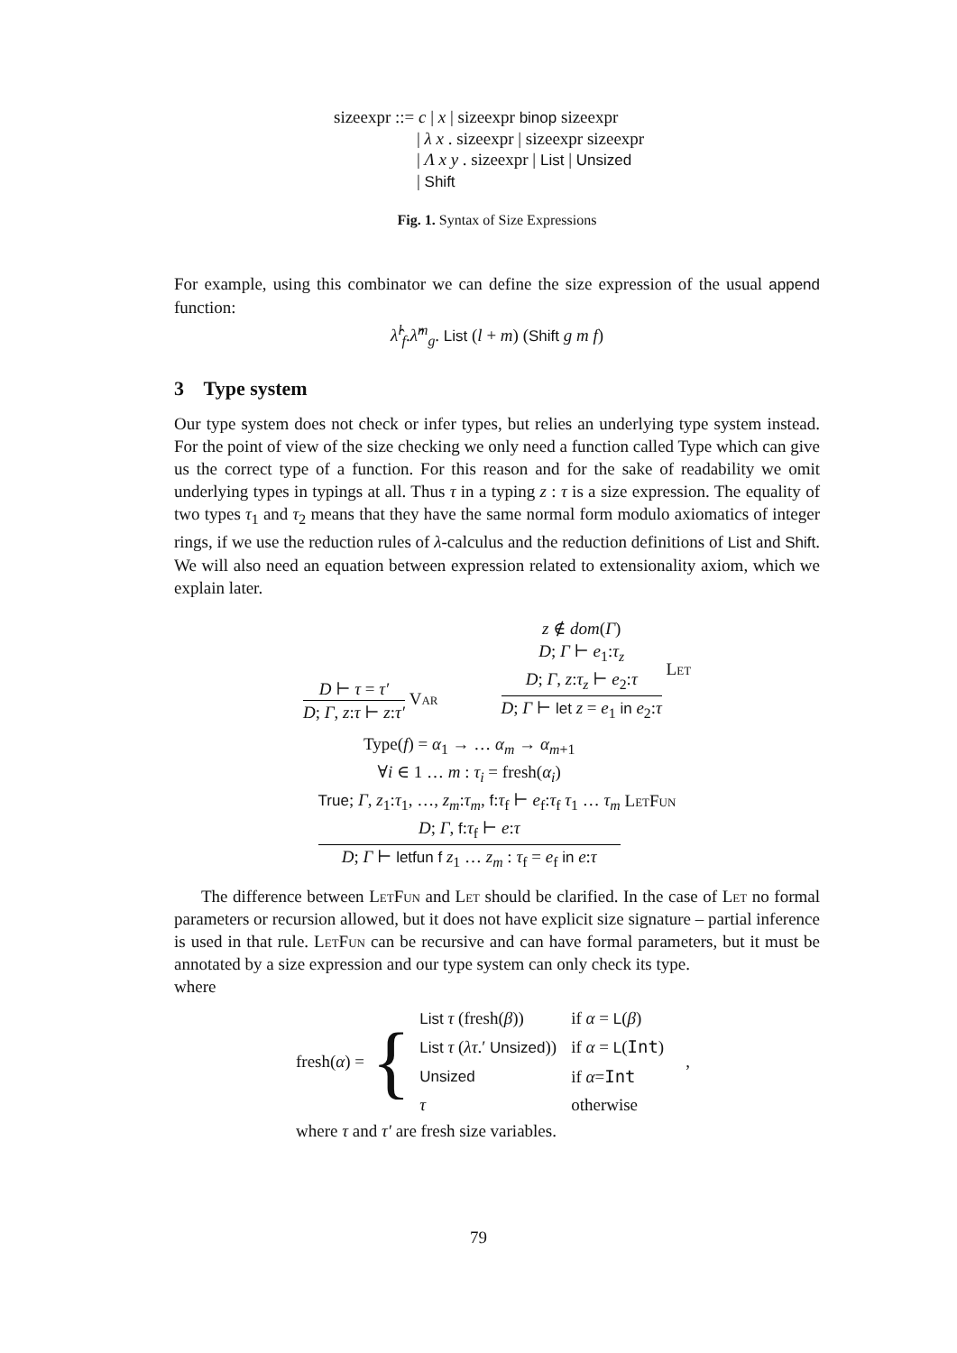sizeexpr ::= c | x | sizeexpr binop sizeexpr
| λ x . sizeexpr | sizeexpr sizeexpr
| Λ x y . sizeexpr | List | Unsized
| Shift
Fig. 1. Syntax of Size Expressions
For example, using this combinator we can define the size expression of the usual append function:
λ̂<sup>l</sup><sub>f</sub>.λ̂<sup>m</sup><sub>g</sub>. List (l + m) (Shift g m f)
3 Type system
Our type system does not check or infer types, but relies an underlying type system instead. For the point of view of the size checking we only need a function called Type which can give us the correct type of a function. For this reason and for the sake of readability we omit underlying types in typings at all. Thus τ in a typing z : τ is a size expression. The equality of two types τ<sub>1</sub> and τ<sub>2</sub> means that they have the same normal form modulo axiomatics of integer rings, if we use the reduction rules of λ-calculus and the reduction definitions of List and Shift. We will also need an equation between expression related to extensionality axiom, which we explain later.
D ⊢ τ = τ′
D; Γ, z:τ ⊢ z:τ′
Var
z ∉ dom(Γ)
D; Γ ⊢ e<sub>1</sub>:τ<sub>z</sub>
D; Γ, z:τ<sub>z</sub> ⊢ e<sub>2</sub>:τ
D; Γ ⊢ let z = e<sub>1</sub> in e<sub>2</sub>:τ
Let
Type(f) = α<sub>1</sub> → … α<sub>m</sub> → α<sub>m+1</sub>
∀i ∈ 1 … m : τ<sub>i</sub> = fresh(α<sub>i</sub>)
True; Γ, z<sub>1</sub>:τ<sub>1</sub>, …, z<sub>m</sub>:τ<sub>m</sub>, f:τ<sub>f</sub> ⊢ e<sub>f</sub>:τ<sub>f</sub> τ<sub>1</sub> … τ<sub>m</sub>
D; Γ, f:τ<sub>f</sub> ⊢ e:τ
D; Γ ⊢ letfun f z<sub>1</sub> … z<sub>m</sub> : τ<sub>f</sub> = e<sub>f</sub> in e:τ
LetFun
The difference between LetFun and Let should be clarified. In the case of Let no formal parameters or recursion allowed, but it does not have explicit size signature – partial inference is used in that rule. LetFun can be recursive and can have formal parameters, but it must be annotated by a size expression and our type system can only check its type.
where
fresh(α) = {
| List τ (fresh( β )) | if α = L ( β ) |
| List τ ( λτ .′ Unsized )) | if α = L ( Int ) |
| Unsized | if α = Int |
| τ | otherwise |
,
where τ and τ′ are fresh size variables.
79